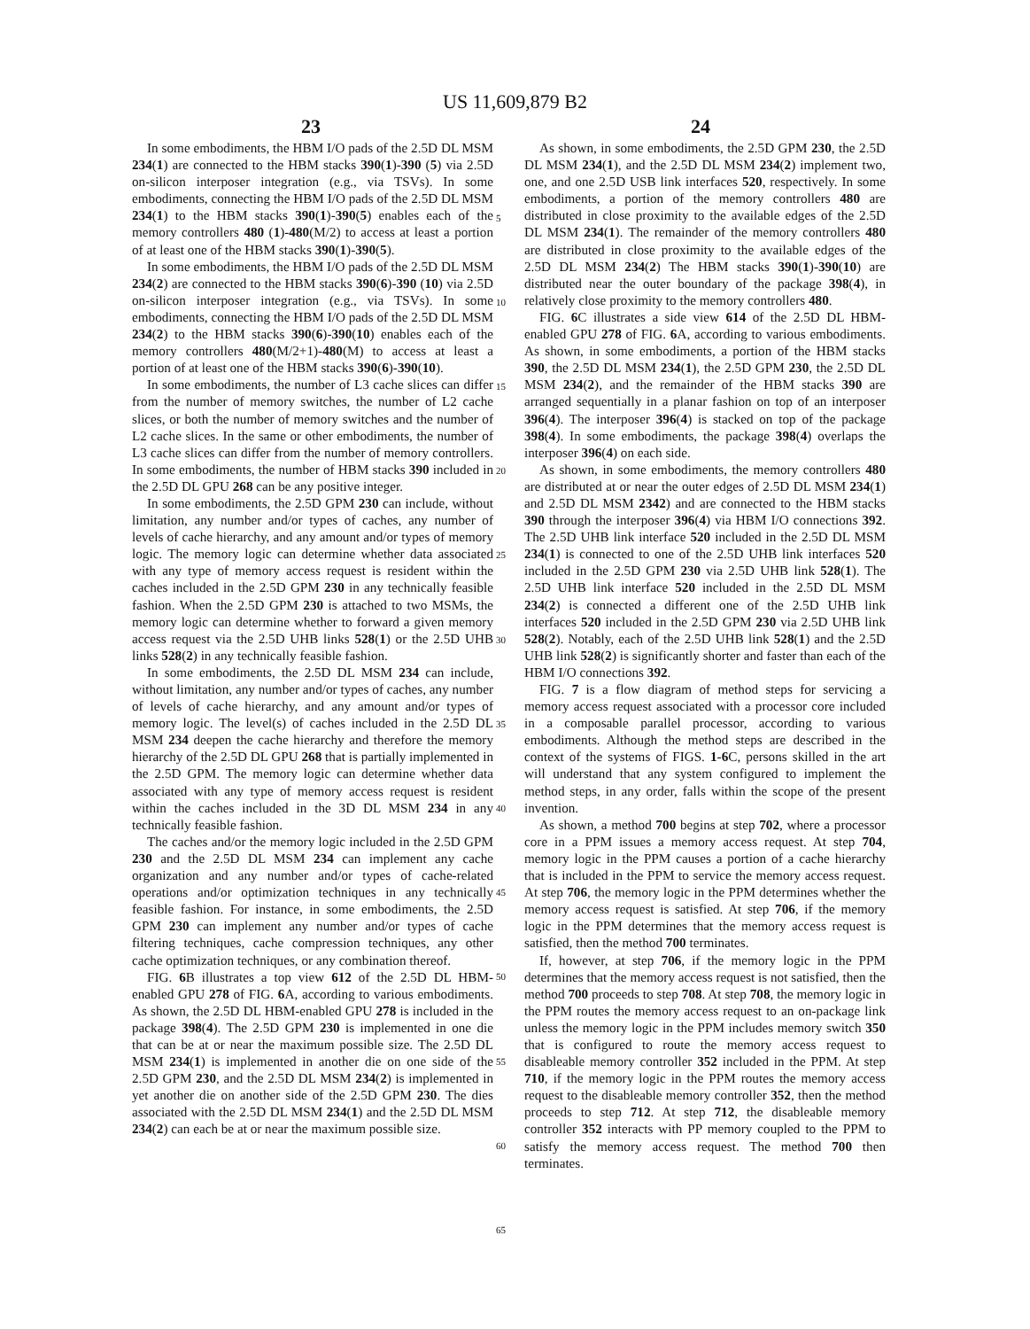US 11,609,879 B2
23 24
In some embodiments, the HBM I/O pads of the 2.5D DL MSM 234(1) are connected to the HBM stacks 390(1)-390 (5) via 2.5D on-silicon interposer integration (e.g., via TSVs). In some embodiments, connecting the HBM I/O pads of the 2.5D DL MSM 234(1) to the HBM stacks 390(1)-390(5) enables each of the memory controllers 480 (1)-480(M/2) to access at least a portion of at least one of the HBM stacks 390(1)-390(5).
In some embodiments, the HBM I/O pads of the 2.5D DL MSM 234(2) are connected to the HBM stacks 390(6)-390 (10) via 2.5D on-silicon interposer integration (e.g., via TSVs). In some embodiments, connecting the HBM I/O pads of the 2.5D DL MSM 234(2) to the HBM stacks 390(6)-390(10) enables each of the memory controllers 480(M/2+1)-480(M) to access at least a portion of at least one of the HBM stacks 390(6)-390(10).
In some embodiments, the number of L3 cache slices can differ from the number of memory switches, the number of L2 cache slices, or both the number of memory switches and the number of L2 cache slices. In the same or other embodiments, the number of L3 cache slices can differ from the number of memory controllers. In some embodiments, the number of HBM stacks 390 included in the 2.5D DL GPU 268 can be any positive integer.
In some embodiments, the 2.5D GPM 230 can include, without limitation, any number and/or types of caches, any number of levels of cache hierarchy, and any amount and/or types of memory logic. The memory logic can determine whether data associated with any type of memory access request is resident within the caches included in the 2.5D GPM 230 in any technically feasible fashion. When the 2.5D GPM 230 is attached to two MSMs, the memory logic can determine whether to forward a given memory access request via the 2.5D UHB links 528(1) or the 2.5D UHB links 528(2) in any technically feasible fashion.
In some embodiments, the 2.5D DL MSM 234 can include, without limitation, any number and/or types of caches, any number of levels of cache hierarchy, and any amount and/or types of memory logic. The level(s) of caches included in the 2.5D DL MSM 234 deepen the cache hierarchy and therefore the memory hierarchy of the 2.5D DL GPU 268 that is partially implemented in the 2.5D GPM. The memory logic can determine whether data associated with any type of memory access request is resident within the caches included in the 3D DL MSM 234 in any technically feasible fashion.
The caches and/or the memory logic included in the 2.5D GPM 230 and the 2.5D DL MSM 234 can implement any cache organization and any number and/or types of cache-related operations and/or optimization techniques in any technically feasible fashion. For instance, in some embodiments, the 2.5D GPM 230 can implement any number and/or types of cache filtering techniques, cache compression techniques, any other cache optimization techniques, or any combination thereof.
FIG. 6 B illustrates a top view 612 of the 2.5D DL HBM-enabled GPU 278 of FIG. 6 A, according to various embodiments. As shown, the 2.5D DL HBM-enabled GPU 278 is included in the package 398(4). The 2.5D GPM 230 is implemented in one die that can be at or near the maximum possible size. The 2.5D DL MSM 234(1) is implemented in another die on one side of the 2.5D GPM 230, and the 2.5D DL MSM 234(2) is implemented in yet another die on another side of the 2.5D GPM 230. The dies associated with the 2.5D DL MSM 234(1) and the 2.5D DL MSM 234(2) can each be at or near the maximum possible size.
As shown, in some embodiments, the 2.5D GPM 230, the 2.5D DL MSM 234(1), and the 2.5D DL MSM 234(2) implement two, one, and one 2.5D USB link interfaces 520, respectively. In some embodiments, a portion of the memory controllers 480 are distributed in close proximity to the available edges of the 2.5D DL MSM 234(1). The remainder of the memory controllers 480 are distributed in close proximity to the available edges of the 2.5D DL MSM 234(2) The HBM stacks 390(1)-390(10) are distributed near the outer boundary of the package 398(4), in relatively close proximity to the memory controllers 480.
FIG. 6 C illustrates a side view 614 of the 2.5D DL HBM-enabled GPU 278 of FIG. 6 A, according to various embodiments. As shown, in some embodiments, a portion of the HBM stacks 390, the 2.5D DL MSM 234(1), the 2.5D GPM 230, the 2.5D DL MSM 234(2), and the remainder of the HBM stacks 390 are arranged sequentially in a planar fashion on top of an interposer 396(4). The interposer 396(4) is stacked on top of the package 398(4). In some embodiments, the package 398(4) overlaps the interposer 396(4) on each side.
As shown, in some embodiments, the memory controllers 480 are distributed at or near the outer edges of 2.5D DL MSM 234(1) and 2.5D DL MSM 2342) and are connected to the HBM stacks 390 through the interposer 396(4) via HBM I/O connections 392. The 2.5D UHB link interface 520 included in the 2.5D DL MSM 234(1) is connected to one of the 2.5D UHB link interfaces 520 included in the 2.5D GPM 230 via 2.5D UHB link 528(1). The 2.5D UHB link interface 520 included in the 2.5D DL MSM 234(2) is connected a different one of the 2.5D UHB link interfaces 520 included in the 2.5D GPM 230 via 2.5D UHB link 528(2). Notably, each of the 2.5D UHB link 528(1) and the 2.5D UHB link 528(2) is significantly shorter and faster than each of the HBM I/O connections 392.
FIG. 7 is a flow diagram of method steps for servicing a memory access request associated with a processor core included in a composable parallel processor, according to various embodiments. Although the method steps are described in the context of the systems of FIGS. 1-6 C, persons skilled in the art will understand that any system configured to implement the method steps, in any order, falls within the scope of the present invention.
As shown, a method 700 begins at step 702, where a processor core in a PPM issues a memory access request. At step 704, memory logic in the PPM causes a portion of a cache hierarchy that is included in the PPM to service the memory access request. At step 706, the memory logic in the PPM determines whether the memory access request is satisfied. At step 706, if the memory logic in the PPM determines that the memory access request is satisfied, then the method 700 terminates.
If, however, at step 706, if the memory logic in the PPM determines that the memory access request is not satisfied, then the method 700 proceeds to step 708. At step 708, the memory logic in the PPM routes the memory access request to an on-package link unless the memory logic in the PPM includes memory switch 350 that is configured to route the memory access request to disableable memory controller 352 included in the PPM. At step 710, if the memory logic in the PPM routes the memory access request to the disableable memory controller 352, then the method proceeds to step 712. At step 712, the disableable memory controller 352 interacts with PP memory coupled to the PPM to satisfy the memory access request. The method 700 then terminates.
5
10
15
20
25
30
35
40
45
50
55
60
65